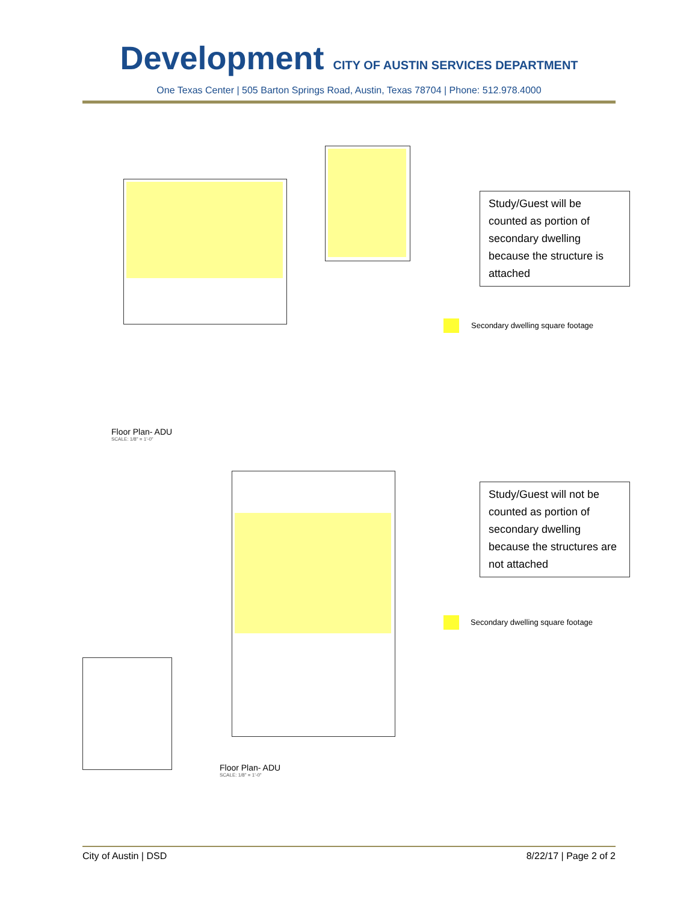Development CITY OF AUSTIN SERVICES DEPARTMENT
One Texas Center | 505 Barton Springs Road, Austin, Texas 78704 | Phone: 512.978.4000
Study/Guest will be counted as portion of secondary dwelling because the structure is attached
Secondary dwelling square footage
Floor Plan- ADU
SCALE: 1/8" = 1'-0"
Study/Guest will not be counted as portion of secondary dwelling because the structures are not attached
Secondary dwelling square footage
Floor Plan- ADU
SCALE: 1/8" = 1'-0"
City of Austin | DSD 8/22/17 | Page 2 of 2